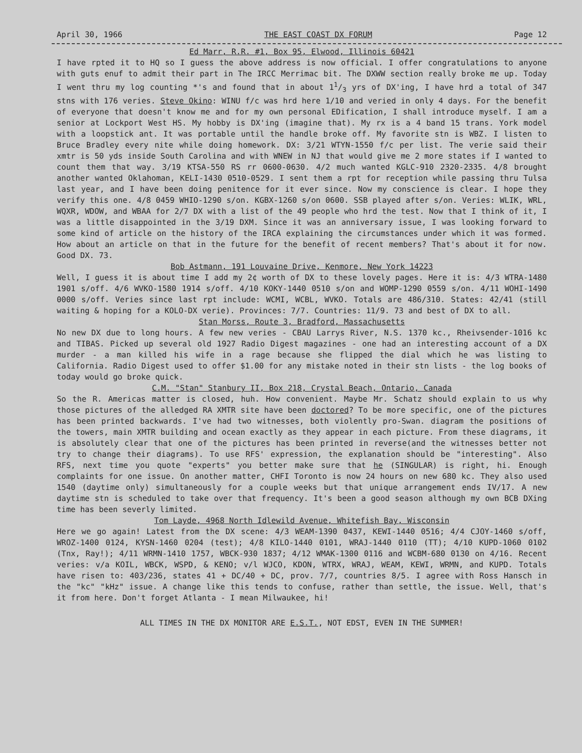April 30, 1966 THE EAST COAST DX FORUM Page 12
Ed Marr, R.R. #1, Box 95, Elwood, Illinois 60421
I have rpted it to HQ so I guess the above address is now official. I offer congratulations to anyone with guts enuf to admit their part in The IRCC Merrimac bit. The DXWW section really broke me up. Today I went thru my log counting *'s and found that in about 11/3 yrs of DX'ing, I have hrd a total of 347 stns with 176 veries. Steve Okino: WINU f/c was hrd here 1/10 and veried in only 4 days. For the benefit of everyone that doesn't know me and for my own personal EDification, I shall introduce myself. I am a senior at Lockport West HS. My hobby is DX'ing (imagine that). My rx is a 4 band 15 trans. York model with a loopstick ant. It was portable until the handle broke off. My favorite stn is WBZ. I listen to Bruce Bradley every nite while doing homework. DX: 3/21 WTYN-1550 f/c per list. The verie said their xmtr is 50 yds inside South Carolina and with WNEW in NJ that would give me 2 more states if I wanted to count them that way. 3/19 KTSA-550 RS rr 0600-0630. 4/2 much wanted KGLC-910 2320-2335. 4/8 brought another wanted Oklahoman, KELI-1430 0510-0529. I sent them a rpt for reception while passing thru Tulsa last year, and I have been doing penitence for it ever since. Now my conscience is clear. I hope they verify this one. 4/8 0459 WHIO-1290 s/on. KGBX-1260 s/on 0600. SSB played after s/on. Veries: WLIK, WRL, WQXR, WDOW, and WBAA for 2/7 DX with a list of the 49 people who hrd the test. Now that I think of it, I was a little disappointed in the 3/19 DXM. Since it was an anniversary issue, I was looking forward to some kind of article on the history of the IRCA explaining the circumstances under which it was formed. How about an article on that in the future for the benefit of recent members? That's about it for now. Good DX. 73.
Bob Astmann, 191 Louvaine Drive, Kenmore, New York 14223
Well, I guess it is about time I add my 2¢ worth of DX to these lovely pages. Here it is: 4/3 WTRA-1480 1901 s/off. 4/6 WVKO-1580 1914 s/off. 4/10 KOKY-1440 0510 s/on and WOMP-1290 0559 s/on. 4/11 WOHI-1490 0000 s/off. Veries since last rpt include: WCMI, WCBL, WVKO. Totals are 486/310. States: 42/41 (still waiting & hoping for a KOLO-DX verie). Provinces: 7/7. Countries: 11/9. 73 and best of DX to all.
Stan Morss, Route 3, Bradford, Massachusetts
No new DX due to long hours. A few new veries - CBAU Larrys River, N.S. 1370 kc., Rheivsender-1016 kc and TIBAS. Picked up several old 1927 Radio Digest magazines - one had an interesting account of a DX murder - a man killed his wife in a rage because she flipped the dial which he was listing to California. Radio Digest used to offer $1.00 for any mistake noted in their stn lists - the log books of today would go broke quick.
C.M. "Stan" Stanbury II, Box 218, Crystal Beach, Ontario, Canada
So the R. Americas matter is closed, huh. How convenient. Maybe Mr. Schatz should explain to us why those pictures of the alledged RA XMTR site have been doctored? To be more specific, one of the pictures has been printed backwards. I've had two witnesses, both violently pro-Swan. diagram the positions of the towers, main XMTR building and ocean exactly as they appear in each picture. From these diagrams, it is absolutely clear that one of the pictures has been printed in reverse(and the witnesses better not try to change their diagrams). To use RFS' expression, the explanation should be "interesting". Also RFS, next time you quote "experts" you better make sure that he (SINGULAR) is right, hi. Enough complaints for one issue. On another matter, CHFI Toronto is now 24 hours on new 680 kc. They also used 1540 (daytime only) simultaneously for a couple weeks but that unique arrangement ends IV/17. A new daytime stn is scheduled to take over that frequency. It's been a good season although my own BCB DXing time has been severly limited.
Tom Layde, 4968 North Idlewild Avenue, Whitefish Bay, Wisconsin
Here we go again! Latest from the DX scene: 4/3 WEAM-1390 0437, KEWI-1440 0516; 4/4 CJOY-1460 s/off, WROZ-1400 0124, KYSN-1460 0204 (test); 4/8 KILO-1440 0101, WRAJ-1440 0110 (TT); 4/10 KUPD-1060 0102 (Tnx, Ray!); 4/11 WRMN-1410 1757, WBCK-930 1837; 4/12 WMAK-1300 0116 and WCBM-680 0130 on 4/16. Recent veries: v/a KOIL, WBCK, WSPD, & KENO; v/l WJCO, KDON, WTRX, WRAJ, WEAM, KEWI, WRMN, and KUPD. Totals have risen to: 403/236, states 41 + DC/40 + DC, prov. 7/7, countries 8/5. I agree with Ross Hansch in the "kc" "kHz" issue. A change like this tends to confuse, rather than settle, the issue. Well, that's it from here. Don't forget Atlanta - I mean Milwaukee, hi!
ALL TIMES IN THE DX MONITOR ARE E.S.T., NOT EDST, EVEN IN THE SUMMER!